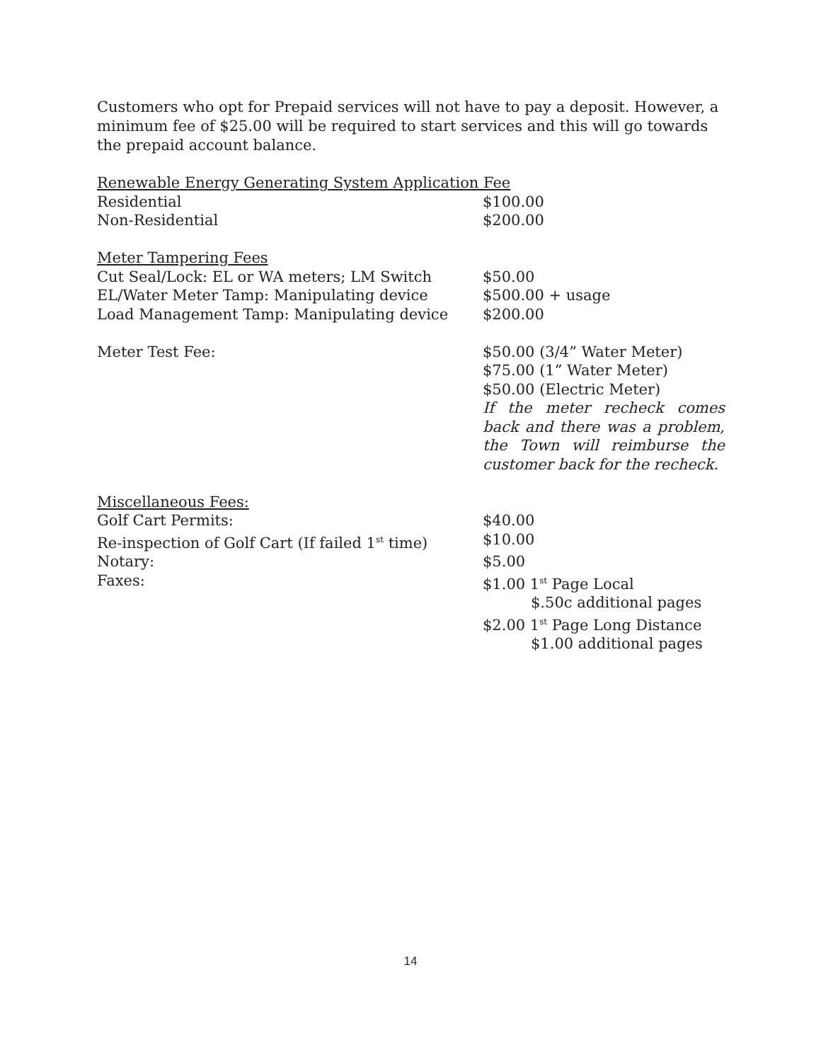Customers who opt for Prepaid services will not have to pay a deposit. However, a minimum fee of $25.00 will be required to start services and this will go towards the prepaid account balance.
| Renewable Energy Generating System Application Fee | |
| Residential | $100.00 |
| Non-Residential | $200.00 |
| Meter Tampering Fees | |
| Cut Seal/Lock: EL or WA meters; LM Switch | $50.00 |
| EL/Water Meter Tamp: Manipulating device | $500.00 + usage |
| Load Management Tamp: Manipulating device | $200.00 |
| Meter Test Fee: | $50.00 (3/4” Water Meter) $75.00 (1” Water Meter) $50.00 (Electric Meter) If the meter recheck comes back and there was a problem, the Town will reimburse the customer back for the recheck. |
| Miscellaneous Fees: | |
| Golf Cart Permits: | $40.00 |
| Re-inspection of Golf Cart (If failed 1<sup>st</sup> time) | $10.00 |
| Notary: | $5.00 |
| Faxes: | $1.00 1<sup>st</sup> Page Local $.50c additional pages $2.00 1<sup>st</sup> Page Long Distance $1.00 additional pages |
14